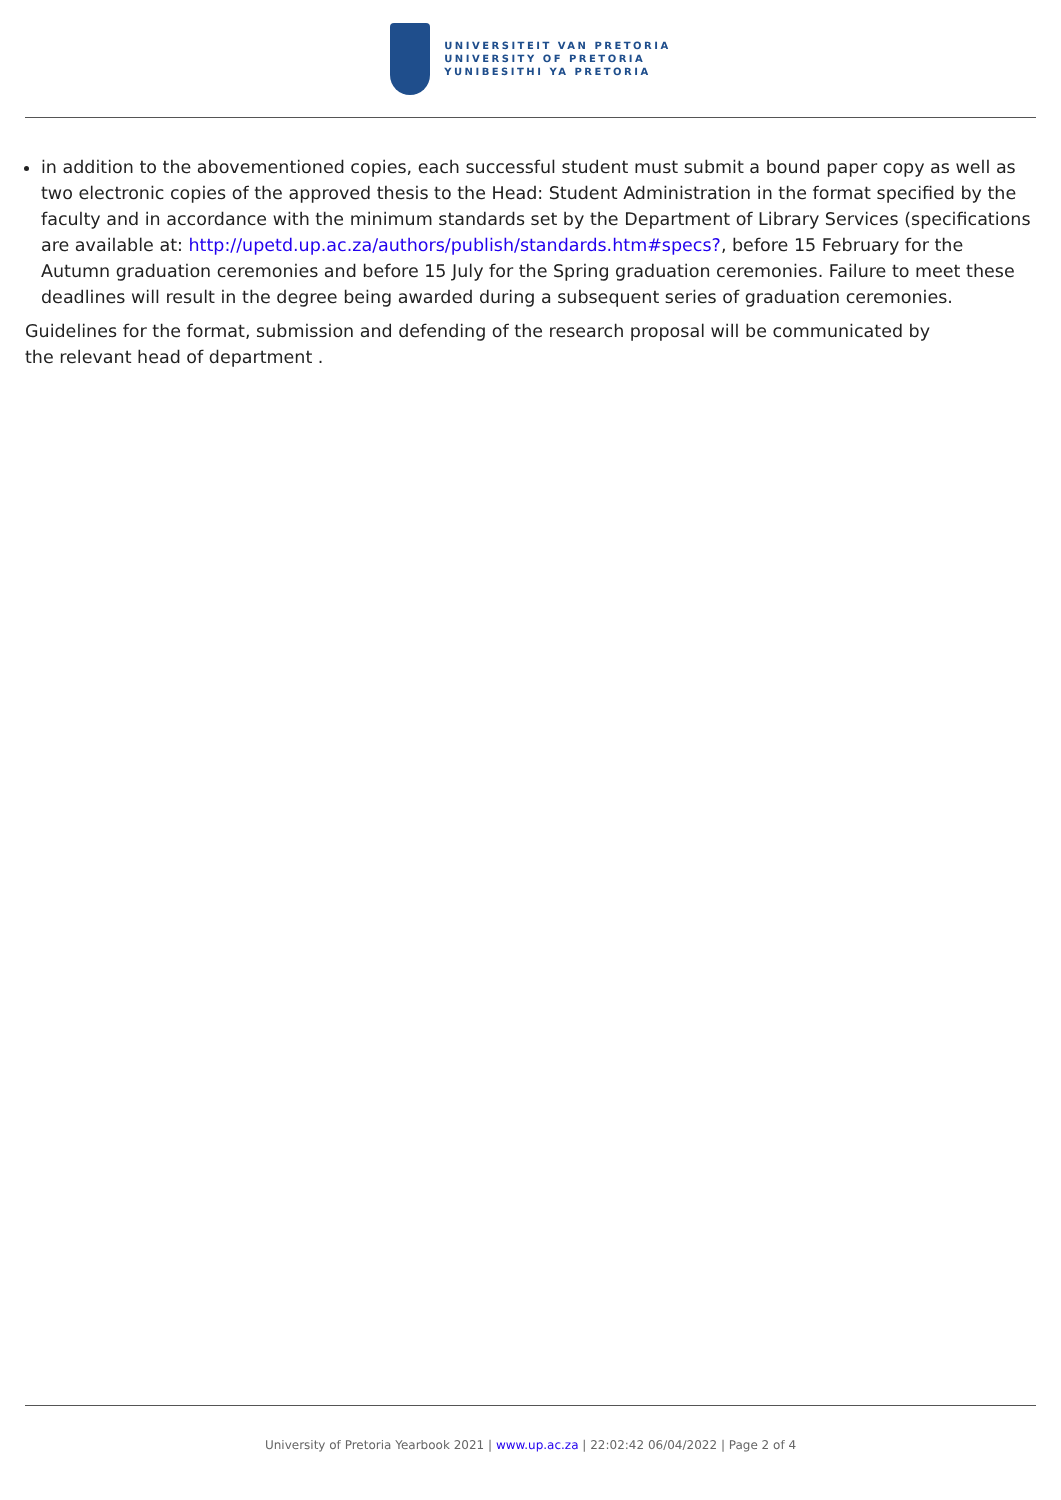UNIVERSITEIT VAN PRETORIA
UNIVERSITY OF PRETORIA
YUNIBESITHI YA PRETORIA
in addition to the abovementioned copies, each successful student must submit a bound paper copy as well as two electronic copies of the approved thesis to the Head: Student Administration in the format specified by the faculty and in accordance with the minimum standards set by the Department of Library Services (specifications are available at: http://upetd.up.ac.za/authors/publish/standards.htm#specs?, before 15 February for the Autumn graduation ceremonies and before 15 July for the Spring graduation ceremonies. Failure to meet these deadlines will result in the degree being awarded during a subsequent series of graduation ceremonies.
Guidelines for the format, submission and defending of the research proposal will be communicated by the relevant head of department .
University of Pretoria Yearbook 2021 | www.up.ac.za | 22:02:42 06/04/2022 | Page 2 of 4